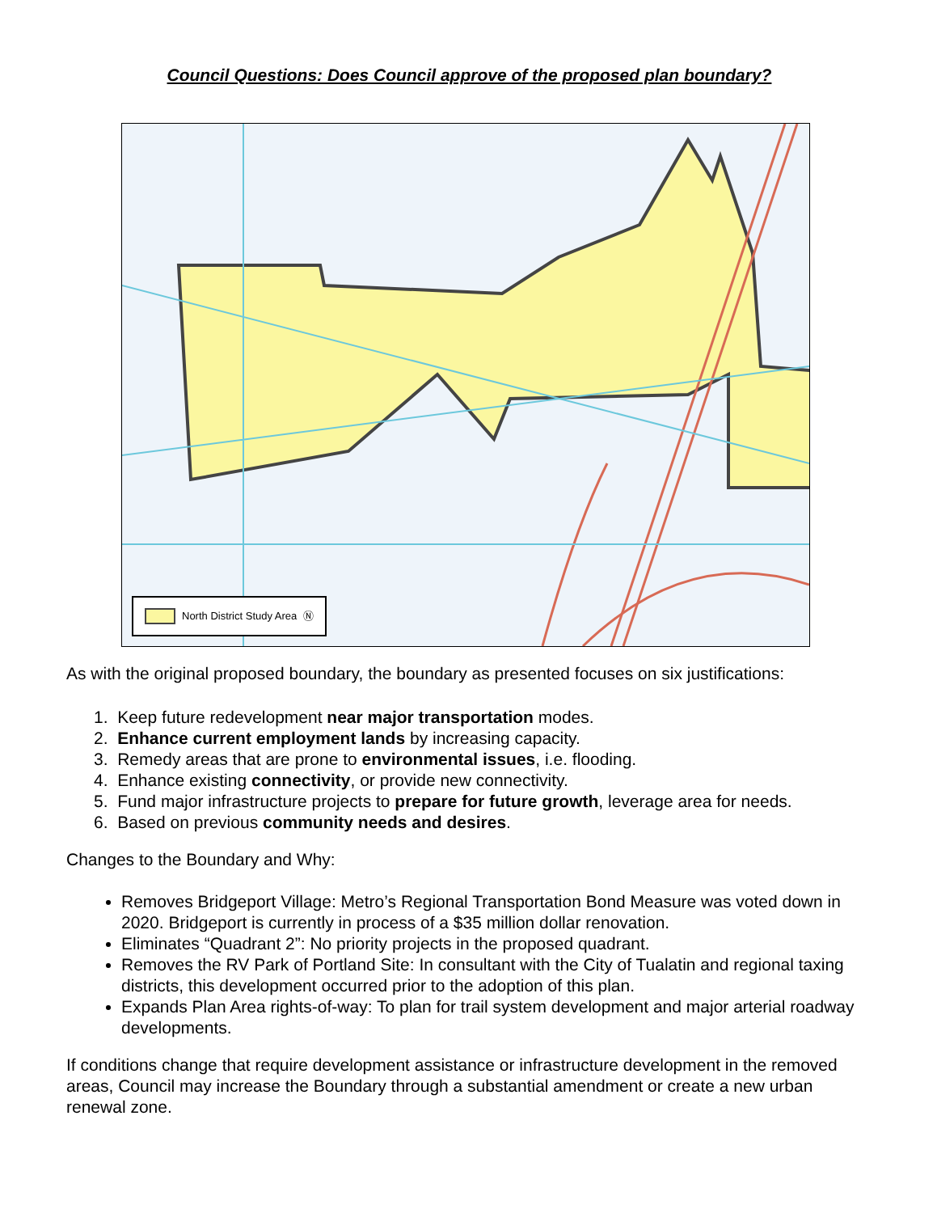Council Questions: Does Council approve of the proposed plan boundary?
North District Study Area Ⓝ
As with the original proposed boundary, the boundary as presented focuses on six justifications:
1. Keep future redevelopment near major transportation modes.
2. Enhance current employment lands by increasing capacity.
3. Remedy areas that are prone to environmental issues, i.e. flooding.
4. Enhance existing connectivity, or provide new connectivity.
5. Fund major infrastructure projects to prepare for future growth, leverage area for needs.
6. Based on previous community needs and desires.
Changes to the Boundary and Why:
Removes Bridgeport Village: Metro’s Regional Transportation Bond Measure was voted down in 2020. Bridgeport is currently in process of a $35 million dollar renovation.
Eliminates “Quadrant 2”: No priority projects in the proposed quadrant.
Removes the RV Park of Portland Site: In consultant with the City of Tualatin and regional taxing districts, this development occurred prior to the adoption of this plan.
Expands Plan Area rights-of-way: To plan for trail system development and major arterial roadway developments.
If conditions change that require development assistance or infrastructure development in the removed areas, Council may increase the Boundary through a substantial amendment or create a new urban renewal zone.